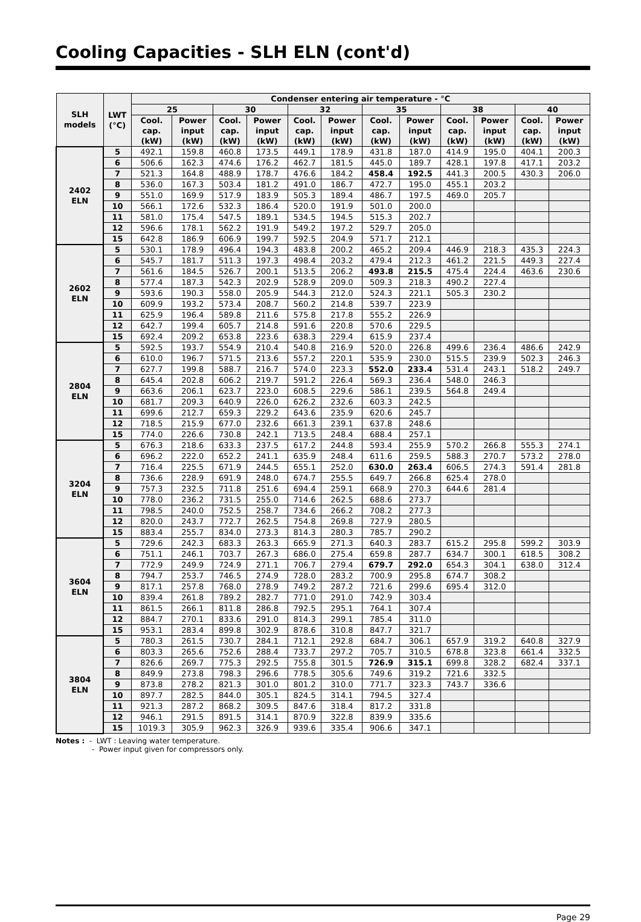Cooling Capacities - SLH ELN (cont'd)
| SLH models | LWT (°C) | Condenser entering air temperature - °C | | | | | | | | | | | |
| --- | --- | --- | --- | --- | --- | --- | --- | --- | --- | --- | --- | --- | --- |
| | | 25 | | 30 | | 32 | | 35 | | 38 | | 40 | |
| | | Cool. cap. (kW) | Power input (kW) | Cool. cap. (kW) | Power input (kW) | Cool. cap. (kW) | Power input (kW) | Cool. cap. (kW) | Power input (kW) | Cool. cap. (kW) | Power input (kW) | Cool. cap. (kW) | Power input (kW) |
| 2402 ELN | 5 | 492.1 | 159.8 | 460.8 | 173.5 | 449.1 | 178.9 | 431.8 | 187.0 | 414.9 | 195.0 | 404.1 | 200.3 |
| | 6 | 506.6 | 162.3 | 474.6 | 176.2 | 462.7 | 181.5 | 445.0 | 189.7 | 428.1 | 197.8 | 417.1 | 203.2 |
| | 7 | 521.3 | 164.8 | 488.9 | 178.7 | 476.6 | 184.2 | 458.4 | 192.5 | 441.3 | 200.5 | 430.3 | 206.0 |
| | 8 | 536.0 | 167.3 | 503.4 | 181.2 | 491.0 | 186.7 | 472.7 | 195.0 | 455.1 | 203.2 | | |
| | 9 | 551.0 | 169.9 | 517.9 | 183.9 | 505.3 | 189.4 | 486.7 | 197.5 | 469.0 | 205.7 | | |
| | 10 | 566.1 | 172.6 | 532.3 | 186.4 | 520.0 | 191.9 | 501.0 | 200.0 | | | | |
| | 11 | 581.0 | 175.4 | 547.5 | 189.1 | 534.5 | 194.5 | 515.3 | 202.7 | | | | |
| | 12 | 596.6 | 178.1 | 562.2 | 191.9 | 549.2 | 197.2 | 529.7 | 205.0 | | | | |
| | 15 | 642.8 | 186.9 | 606.9 | 199.7 | 592.5 | 204.9 | 571.7 | 212.1 | | | | |
| 2602 ELN | 5 | 530.1 | 178.9 | 496.4 | 194.3 | 483.8 | 200.2 | 465.2 | 209.4 | 446.9 | 218.3 | 435.3 | 224.3 |
| | 6 | 545.7 | 181.7 | 511.3 | 197.3 | 498.4 | 203.2 | 479.4 | 212.3 | 461.2 | 221.5 | 449.3 | 227.4 |
| | 7 | 561.6 | 184.5 | 526.7 | 200.1 | 513.5 | 206.2 | 493.8 | 215.5 | 475.4 | 224.4 | 463.6 | 230.6 |
| | 8 | 577.4 | 187.3 | 542.3 | 202.9 | 528.9 | 209.0 | 509.3 | 218.3 | 490.2 | 227.4 | | |
| | 9 | 593.6 | 190.3 | 558.0 | 205.9 | 544.3 | 212.0 | 524.3 | 221.1 | 505.3 | 230.2 | | |
| | 10 | 609.9 | 193.2 | 573.4 | 208.7 | 560.2 | 214.8 | 539.7 | 223.9 | | | | |
| | 11 | 625.9 | 196.4 | 589.8 | 211.6 | 575.8 | 217.8 | 555.2 | 226.9 | | | | |
| | 12 | 642.7 | 199.4 | 605.7 | 214.8 | 591.6 | 220.8 | 570.6 | 229.5 | | | | |
| | 15 | 692.4 | 209.2 | 653.8 | 223.6 | 638.3 | 229.4 | 615.9 | 237.4 | | | | |
| 2804 ELN | 5 | 592.5 | 193.7 | 554.9 | 210.4 | 540.8 | 216.9 | 520.0 | 226.8 | 499.6 | 236.4 | 486.6 | 242.9 |
| | 6 | 610.0 | 196.7 | 571.5 | 213.6 | 557.2 | 220.1 | 535.9 | 230.0 | 515.5 | 239.9 | 502.3 | 246.3 |
| | 7 | 627.7 | 199.8 | 588.7 | 216.7 | 574.0 | 223.3 | 552.0 | 233.4 | 531.4 | 243.1 | 518.2 | 249.7 |
| | 8 | 645.4 | 202.8 | 606.2 | 219.7 | 591.2 | 226.4 | 569.3 | 236.4 | 548.0 | 246.3 | | |
| | 9 | 663.6 | 206.1 | 623.7 | 223.0 | 608.5 | 229.6 | 586.1 | 239.5 | 564.8 | 249.4 | | |
| | 10 | 681.7 | 209.3 | 640.9 | 226.0 | 626.2 | 232.6 | 603.3 | 242.5 | | | | |
| | 11 | 699.6 | 212.7 | 659.3 | 229.2 | 643.6 | 235.9 | 620.6 | 245.7 | | | | |
| | 12 | 718.5 | 215.9 | 677.0 | 232.6 | 661.3 | 239.1 | 637.8 | 248.6 | | | | |
| | 15 | 774.0 | 226.6 | 730.8 | 242.1 | 713.5 | 248.4 | 688.4 | 257.1 | | | | |
| 3204 ELN | 5 | 676.3 | 218.6 | 633.3 | 237.5 | 617.2 | 244.8 | 593.4 | 255.9 | 570.2 | 266.8 | 555.3 | 274.1 |
| | 6 | 696.2 | 222.0 | 652.2 | 241.1 | 635.9 | 248.4 | 611.6 | 259.5 | 588.3 | 270.7 | 573.2 | 278.0 |
| | 7 | 716.4 | 225.5 | 671.9 | 244.5 | 655.1 | 252.0 | 630.0 | 263.4 | 606.5 | 274.3 | 591.4 | 281.8 |
| | 8 | 736.6 | 228.9 | 691.9 | 248.0 | 674.7 | 255.5 | 649.7 | 266.8 | 625.4 | 278.0 | | |
| | 9 | 757.3 | 232.5 | 711.8 | 251.6 | 694.4 | 259.1 | 668.9 | 270.3 | 644.6 | 281.4 | | |
| | 10 | 778.0 | 236.2 | 731.5 | 255.0 | 714.6 | 262.5 | 688.6 | 273.7 | | | | |
| | 11 | 798.5 | 240.0 | 752.5 | 258.7 | 734.6 | 266.2 | 708.2 | 277.3 | | | | |
| | 12 | 820.0 | 243.7 | 772.7 | 262.5 | 754.8 | 269.8 | 727.9 | 280.5 | | | | |
| | 15 | 883.4 | 255.7 | 834.0 | 273.3 | 814.3 | 280.3 | 785.7 | 290.2 | | | | |
| 3604 ELN | 5 | 729.6 | 242.3 | 683.3 | 263.3 | 665.9 | 271.3 | 640.3 | 283.7 | 615.2 | 295.8 | 599.2 | 303.9 |
| | 6 | 751.1 | 246.1 | 703.7 | 267.3 | 686.0 | 275.4 | 659.8 | 287.7 | 634.7 | 300.1 | 618.5 | 308.2 |
| | 7 | 772.9 | 249.9 | 724.9 | 271.1 | 706.7 | 279.4 | 679.7 | 292.0 | 654.3 | 304.1 | 638.0 | 312.4 |
| | 8 | 794.7 | 253.7 | 746.5 | 274.9 | 728.0 | 283.2 | 700.9 | 295.8 | 674.7 | 308.2 | | |
| | 9 | 817.1 | 257.8 | 768.0 | 278.9 | 749.2 | 287.2 | 721.6 | 299.6 | 695.4 | 312.0 | | |
| | 10 | 839.4 | 261.8 | 789.2 | 282.7 | 771.0 | 291.0 | 742.9 | 303.4 | | | | |
| | 11 | 861.5 | 266.1 | 811.8 | 286.8 | 792.5 | 295.1 | 764.1 | 307.4 | | | | |
| | 12 | 884.7 | 270.1 | 833.6 | 291.0 | 814.3 | 299.1 | 785.4 | 311.0 | | | | |
| | 15 | 953.1 | 283.4 | 899.8 | 302.9 | 878.6 | 310.8 | 847.7 | 321.7 | | | | |
| 3804 ELN | 5 | 780.3 | 261.5 | 730.7 | 284.1 | 712.1 | 292.8 | 684.7 | 306.1 | 657.9 | 319.2 | 640.8 | 327.9 |
| | 6 | 803.3 | 265.6 | 752.6 | 288.4 | 733.7 | 297.2 | 705.7 | 310.5 | 678.8 | 323.8 | 661.4 | 332.5 |
| | 7 | 826.6 | 269.7 | 775.3 | 292.5 | 755.8 | 301.5 | 726.9 | 315.1 | 699.8 | 328.2 | 682.4 | 337.1 |
| | 8 | 849.9 | 273.8 | 798.3 | 296.6 | 778.5 | 305.6 | 749.6 | 319.2 | 721.6 | 332.5 | | |
| | 9 | 873.8 | 278.2 | 821.3 | 301.0 | 801.2 | 310.0 | 771.7 | 323.3 | 743.7 | 336.6 | | |
| | 10 | 897.7 | 282.5 | 844.0 | 305.1 | 824.5 | 314.1 | 794.5 | 327.4 | | | | |
| | 11 | 921.3 | 287.2 | 868.2 | 309.5 | 847.6 | 318.4 | 817.2 | 331.8 | | | | |
| | 12 | 946.1 | 291.5 | 891.5 | 314.1 | 870.9 | 322.8 | 839.9 | 335.6 | | | | |
| | 15 | 1019.3 | 305.9 | 962.3 | 326.9 | 939.6 | 335.4 | 906.6 | 347.1 | | | | |
Notes : - LWT : Leaving water temperature.
- Power input given for compressors only.
Page 29